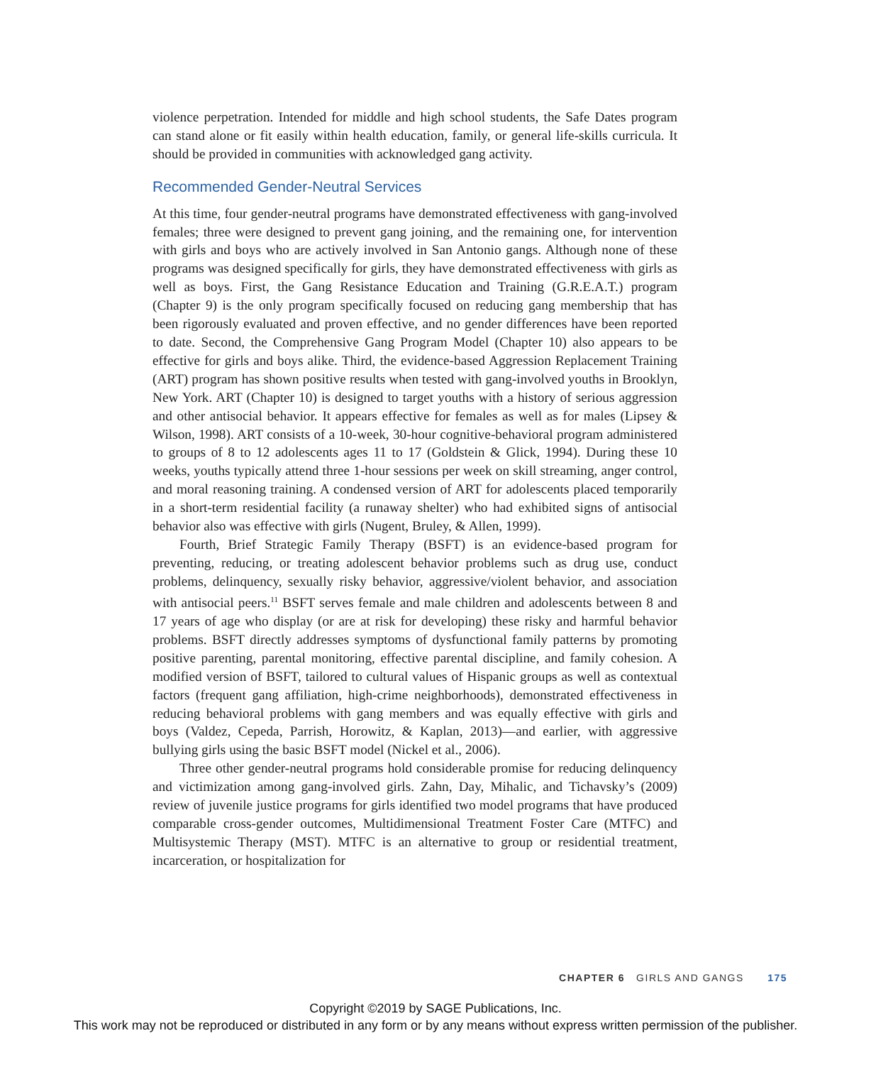violence perpetration. Intended for middle and high school students, the Safe Dates program can stand alone or fit easily within health education, family, or general life-skills curricula. It should be provided in communities with acknowledged gang activity.
Recommended Gender-Neutral Services
At this time, four gender-neutral programs have demonstrated effectiveness with gang-involved females; three were designed to prevent gang joining, and the remaining one, for intervention with girls and boys who are actively involved in San Antonio gangs. Although none of these programs was designed specifically for girls, they have demonstrated effectiveness with girls as well as boys. First, the Gang Resistance Education and Training (G.R.E.A.T.) program (Chapter 9) is the only program specifically focused on reducing gang membership that has been rigorously evaluated and proven effective, and no gender differences have been reported to date. Second, the Comprehensive Gang Program Model (Chapter 10) also appears to be effective for girls and boys alike. Third, the evidence-based Aggression Replacement Training (ART) program has shown positive results when tested with gang-involved youths in Brooklyn, New York. ART (Chapter 10) is designed to target youths with a history of serious aggression and other antisocial behavior. It appears effective for females as well as for males (Lipsey & Wilson, 1998). ART consists of a 10-week, 30-hour cognitive-behavioral program administered to groups of 8 to 12 adolescents ages 11 to 17 (Goldstein & Glick, 1994). During these 10 weeks, youths typically attend three 1-hour sessions per week on skill streaming, anger control, and moral reasoning training. A condensed version of ART for adolescents placed temporarily in a short-term residential facility (a runaway shelter) who had exhibited signs of antisocial behavior also was effective with girls (Nugent, Bruley, & Allen, 1999).
Fourth, Brief Strategic Family Therapy (BSFT) is an evidence-based program for preventing, reducing, or treating adolescent behavior problems such as drug use, conduct problems, delinquency, sexually risky behavior, aggressive/violent behavior, and association with antisocial peers.<sup>11</sup> BSFT serves female and male children and adolescents between 8 and 17 years of age who display (or are at risk for developing) these risky and harmful behavior problems. BSFT directly addresses symptoms of dysfunctional family patterns by promoting positive parenting, parental monitoring, effective parental discipline, and family cohesion. A modified version of BSFT, tailored to cultural values of Hispanic groups as well as contextual factors (frequent gang affiliation, high-crime neighborhoods), demonstrated effectiveness in reducing behavioral problems with gang members and was equally effective with girls and boys (Valdez, Cepeda, Parrish, Horowitz, & Kaplan, 2013)—and earlier, with aggressive bullying girls using the basic BSFT model (Nickel et al., 2006).
Three other gender-neutral programs hold considerable promise for reducing delinquency and victimization among gang-involved girls. Zahn, Day, Mihalic, and Tichavsky’s (2009) review of juvenile justice programs for girls identified two model programs that have produced comparable cross-gender outcomes, Multidimensional Treatment Foster Care (MTFC) and Multisystemic Therapy (MST). MTFC is an alternative to group or residential treatment, incarceration, or hospitalization for
CHAPTER 6 GIRLS AND GANGS 175
Copyright ©2019 by SAGE Publications, Inc.
This work may not be reproduced or distributed in any form or by any means without express written permission of the publisher.